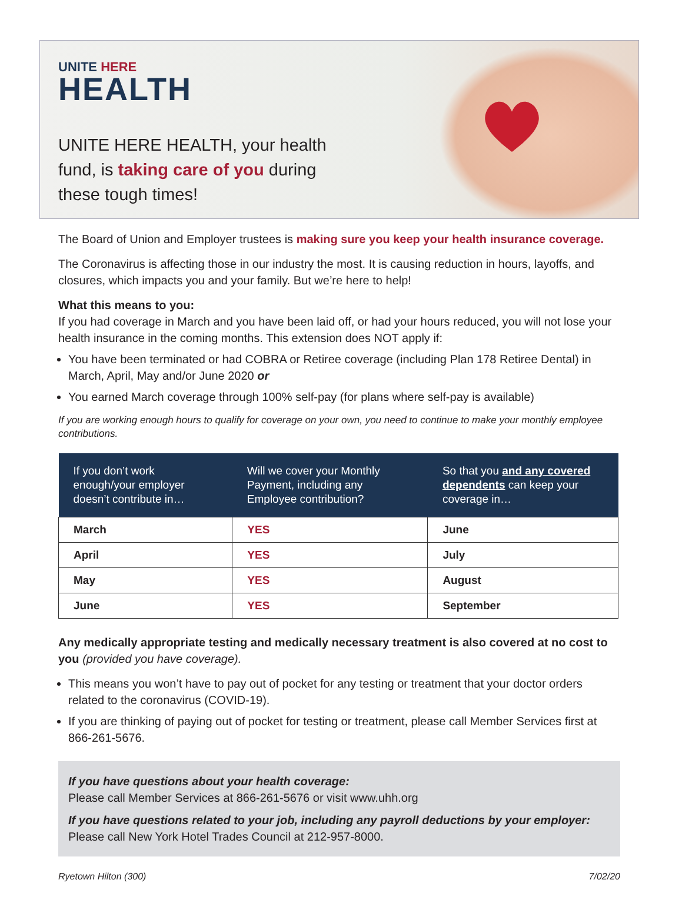UNITE HERE
HEALTH
UNITE HERE HEALTH, your health fund, is taking care of you during these tough times!
The Board of Union and Employer trustees is making sure you keep your health insurance coverage.
The Coronavirus is affecting those in our industry the most. It is causing reduction in hours, layoffs, and closures, which impacts you and your family. But we’re here to help!
What this means to you:
If you had coverage in March and you have been laid off, or had your hours reduced, you will not lose your health insurance in the coming months. This extension does NOT apply if:
You have been terminated or had COBRA or Retiree coverage (including Plan 178 Retiree Dental) in March, April, May and/or June 2020 or
You earned March coverage through 100% self-pay (for plans where self-pay is available)
If you are working enough hours to qualify for coverage on your own, you need to continue to make your monthly employee contributions.
| If you don’t work enough/your employer doesn’t contribute in… | Will we cover your Monthly Payment, including any Employee contribution? | So that you and any covered dependents can keep your coverage in… |
| --- | --- | --- |
| March | YES | June |
| April | YES | July |
| May | YES | August |
| June | YES | September |
Any medically appropriate testing and medically necessary treatment is also covered at no cost to you (provided you have coverage).
This means you won’t have to pay out of pocket for any testing or treatment that your doctor orders related to the coronavirus (COVID-19).
If you are thinking of paying out of pocket for testing or treatment, please call Member Services first at 866-261-5676.
If you have questions about your health coverage:
Please call Member Services at 866-261-5676 or visit www.uhh.org
If you have questions related to your job, including any payroll deductions by your employer:
Please call New York Hotel Trades Council at 212-957-8000.
Ryetown Hilton (300) 7/02/20